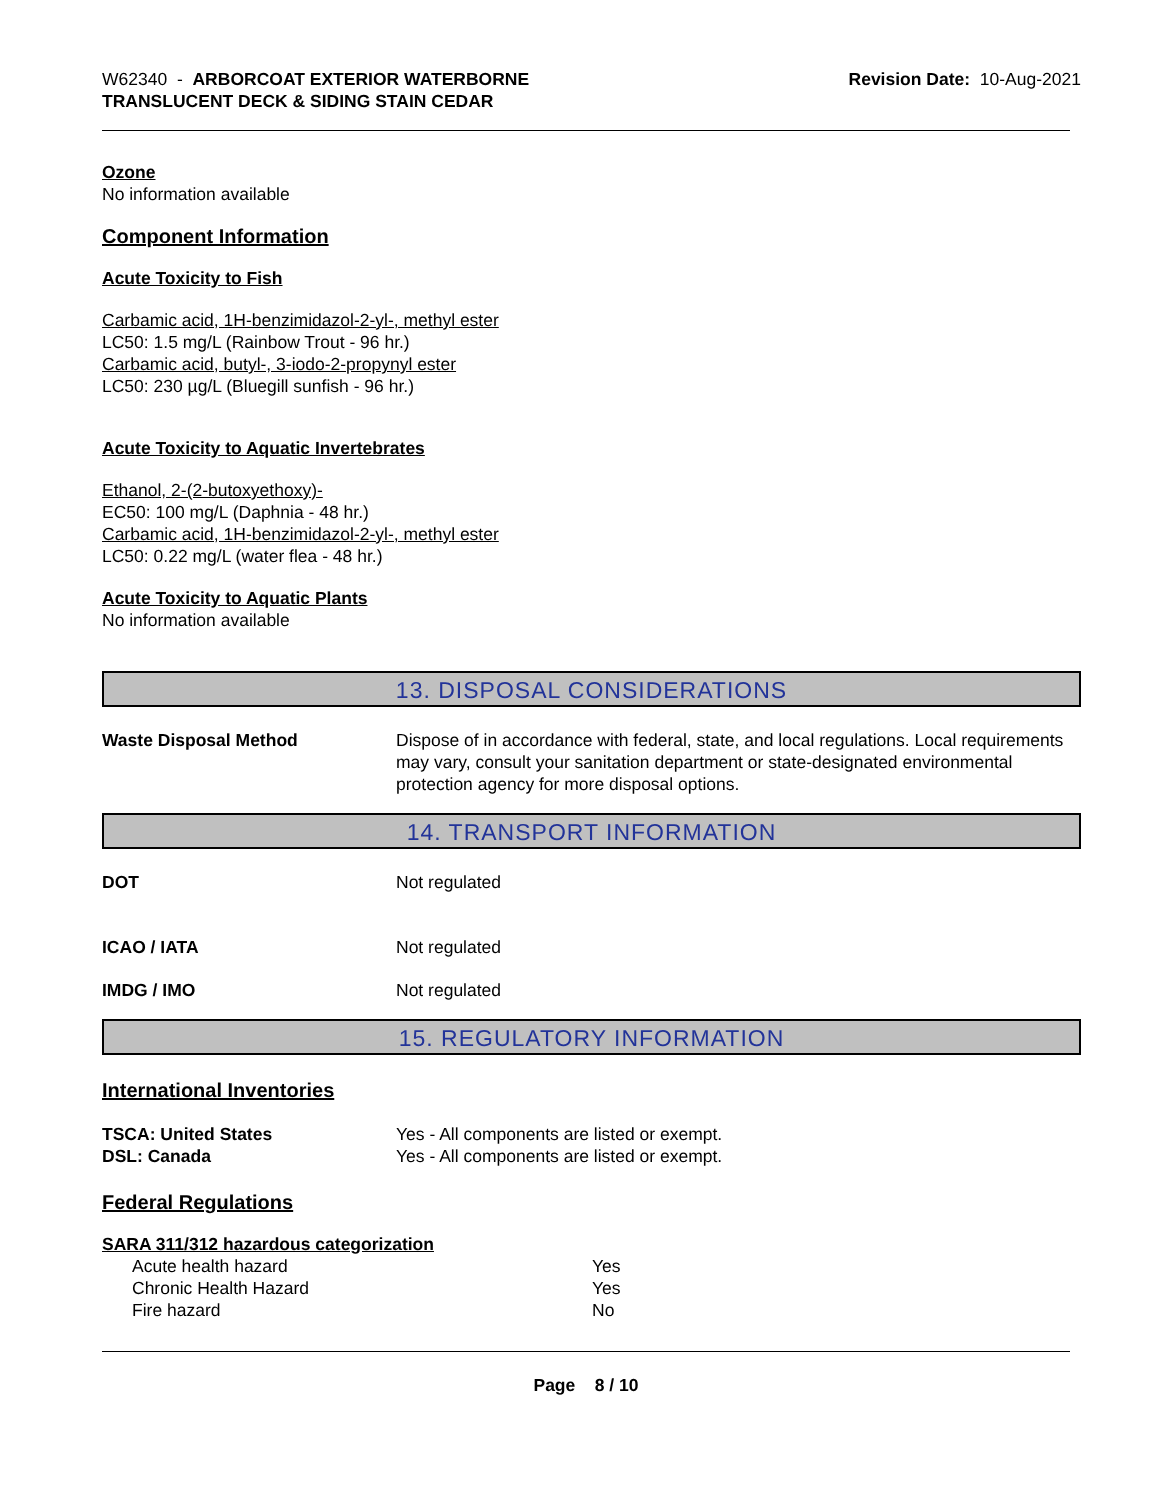W62340 - ARBORCOAT EXTERIOR WATERBORNE
TRANSLUCENT DECK & SIDING STAIN CEDAR
Revision Date: 10-Aug-2021
Ozone
No information available
Component Information
Acute Toxicity to Fish
Carbamic acid, 1H-benzimidazol-2-yl-, methyl ester
LC50: 1.5 mg/L (Rainbow Trout - 96 hr.)
Carbamic acid, butyl-, 3-iodo-2-propynyl ester
LC50: 230 µg/L (Bluegill sunfish - 96 hr.)
Acute Toxicity to Aquatic Invertebrates
Ethanol, 2-(2-butoxyethoxy)-
EC50: 100 mg/L (Daphnia - 48 hr.)
Carbamic acid, 1H-benzimidazol-2-yl-, methyl ester
LC50: 0.22 mg/L (water flea - 48 hr.)
Acute Toxicity to Aquatic Plants
No information available
13. DISPOSAL CONSIDERATIONS
Waste Disposal Method Dispose of in accordance with federal, state, and local regulations. Local requirements may vary, consult your sanitation department or state-designated environmental protection agency for more disposal options.
14. TRANSPORT INFORMATION
DOT Not regulated
ICAO / IATA Not regulated
IMDG / IMO Not regulated
15. REGULATORY INFORMATION
International Inventories
TSCA: United States Yes - All components are listed or exempt.
DSL: Canada Yes - All components are listed or exempt.
Federal Regulations
SARA 311/312 hazardous categorization
Acute health hazard Yes
Chronic Health Hazard Yes
Fire hazard No
Page 8 / 10